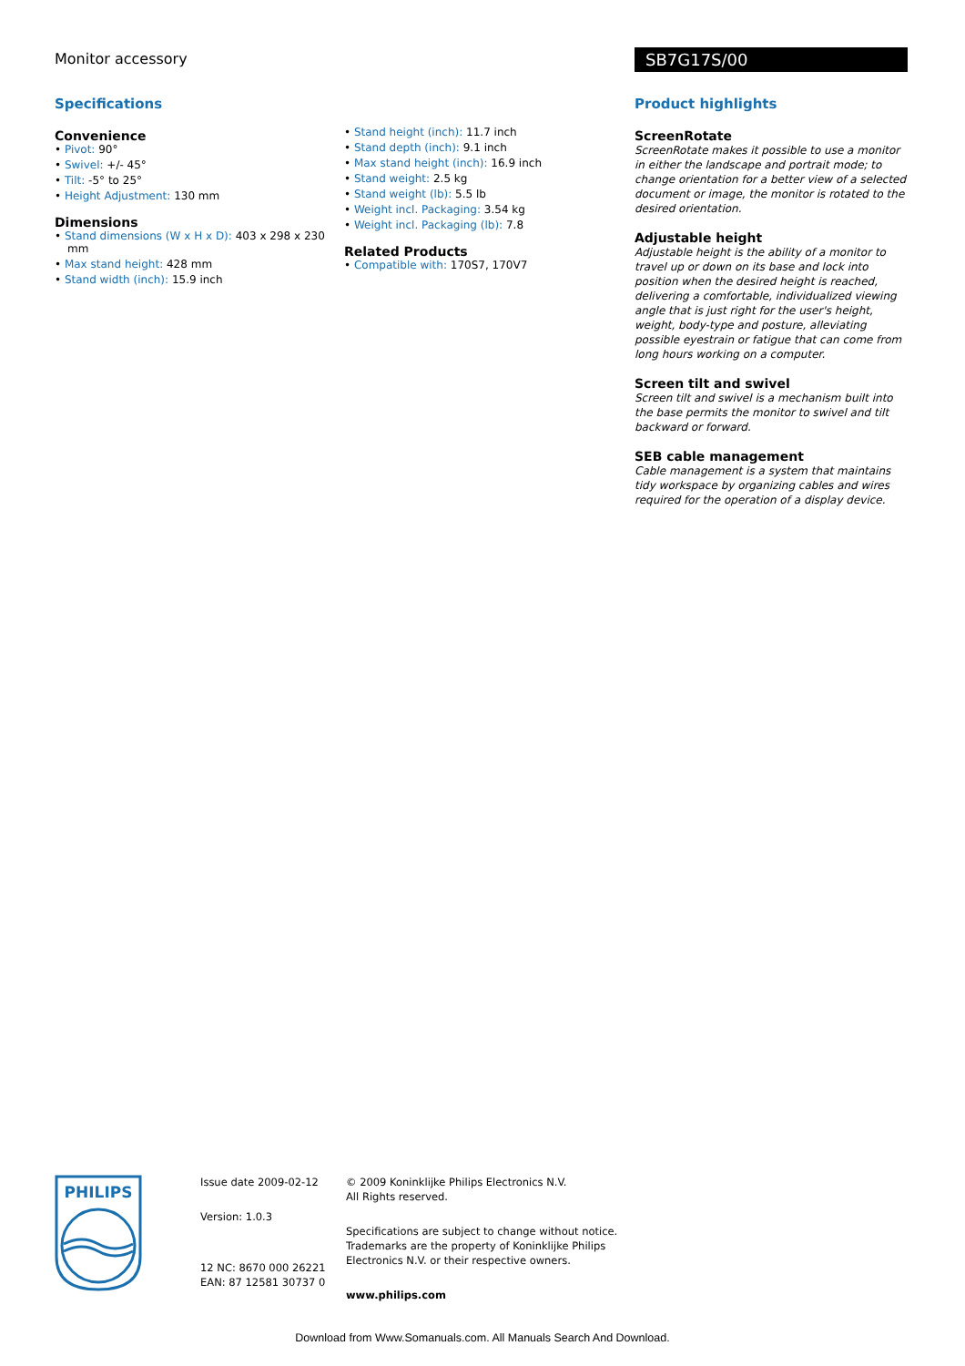Monitor accessory SB7G17S/00
Specifications
Convenience
• Pivot: 90°
• Swivel: +/- 45°
• Tilt: -5° to 25°
• Height Adjustment: 130 mm
Dimensions
• Stand dimensions (W x H x D): 403 x 298 x 230 mm
• Max stand height: 428 mm
• Stand width (inch): 15.9 inch
• Stand height (inch): 11.7 inch
• Stand depth (inch): 9.1 inch
• Max stand height (inch): 16.9 inch
• Stand weight: 2.5 kg
• Stand weight (lb): 5.5 lb
• Weight incl. Packaging: 3.54 kg
• Weight incl. Packaging (lb): 7.8
Related Products
• Compatible with: 170S7, 170V7
Product highlights
ScreenRotate
ScreenRotate makes it possible to use a monitor in either the landscape and portrait mode; to change orientation for a better view of a selected document or image, the monitor is rotated to the desired orientation.
Adjustable height
Adjustable height is the ability of a monitor to travel up or down on its base and lock into position when the desired height is reached, delivering a comfortable, individualized viewing angle that is just right for the user's height, weight, body-type and posture, alleviating possible eyestrain or fatigue that can come from long hours working on a computer.
Screen tilt and swivel
Screen tilt and swivel is a mechanism built into the base permits the monitor to swivel and tilt backward or forward.
SEB cable management
Cable management is a system that maintains tidy workspace by organizing cables and wires required for the operation of a display device.
PHILIPS
Issue date 2009-02-12
Version: 1.0.3
12 NC: 8670 000 26221
EAN: 87 12581 30737 0
© 2009 Koninklijke Philips Electronics N.V.
All Rights reserved.
Specifications are subject to change without notice.
Trademarks are the property of Koninklijke Philips
Electronics N.V. or their respective owners.
www.philips.com
Download from Www.Somanuals.com. All Manuals Search And Download.